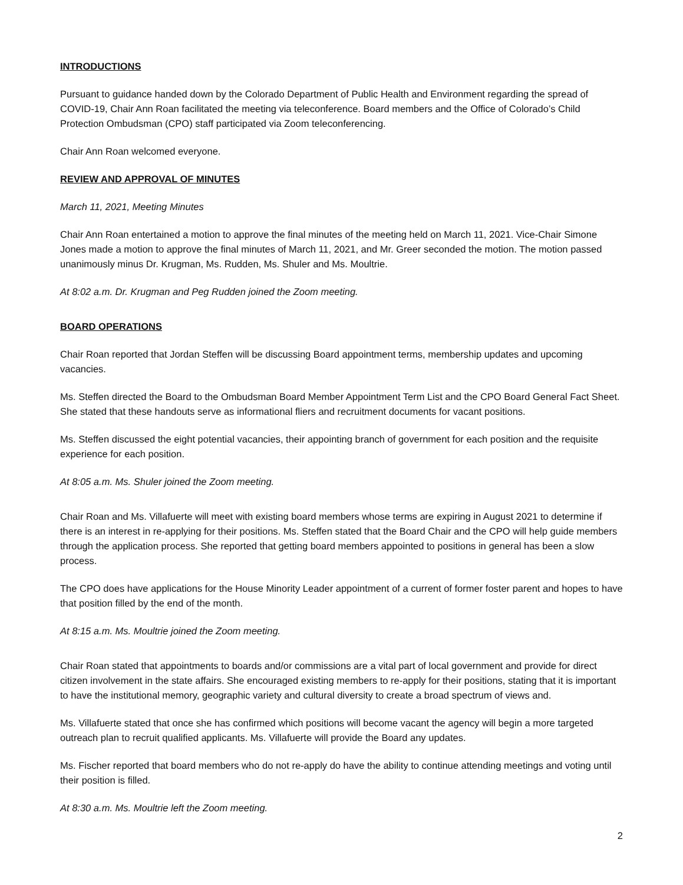INTRODUCTIONS
Pursuant to guidance handed down by the Colorado Department of Public Health and Environment regarding the spread of COVID-19, Chair Ann Roan facilitated the meeting via teleconference. Board members and the Office of Colorado’s Child Protection Ombudsman (CPO) staff participated via Zoom teleconferencing.
Chair Ann Roan welcomed everyone.
REVIEW AND APPROVAL OF MINUTES
March 11, 2021, Meeting Minutes
Chair Ann Roan entertained a motion to approve the final minutes of the meeting held on March 11, 2021. Vice-Chair Simone Jones made a motion to approve the final minutes of March 11, 2021, and Mr. Greer seconded the motion. The motion passed unanimously minus Dr. Krugman, Ms. Rudden, Ms. Shuler and Ms. Moultrie.
At 8:02 a.m. Dr. Krugman and Peg Rudden joined the Zoom meeting.
BOARD OPERATIONS
Chair Roan reported that Jordan Steffen will be discussing Board appointment terms, membership updates and upcoming vacancies.
Ms. Steffen directed the Board to the Ombudsman Board Member Appointment Term List and the CPO Board General Fact Sheet. She stated that these handouts serve as informational fliers and recruitment documents for vacant positions.
Ms. Steffen discussed the eight potential vacancies, their appointing branch of government for each position and the requisite experience for each position.
At 8:05 a.m. Ms. Shuler joined the Zoom meeting.
Chair Roan and Ms. Villafuerte will meet with existing board members whose terms are expiring in August 2021 to determine if there is an interest in re-applying for their positions. Ms. Steffen stated that the Board Chair and the CPO will help guide members through the application process. She reported that getting board members appointed to positions in general has been a slow process.
The CPO does have applications for the House Minority Leader appointment of a current of former foster parent and hopes to have that position filled by the end of the month.
At 8:15 a.m. Ms. Moultrie joined the Zoom meeting.
Chair Roan stated that appointments to boards and/or commissions are a vital part of local government and provide for direct citizen involvement in the state affairs. She encouraged existing members to re-apply for their positions, stating that it is important to have the institutional memory, geographic variety and cultural diversity to create a broad spectrum of views and.
Ms. Villafuerte stated that once she has confirmed which positions will become vacant the agency will begin a more targeted outreach plan to recruit qualified applicants. Ms. Villafuerte will provide the Board any updates.
Ms. Fischer reported that board members who do not re-apply do have the ability to continue attending meetings and voting until their position is filled.
At 8:30 a.m. Ms. Moultrie left the Zoom meeting.
2